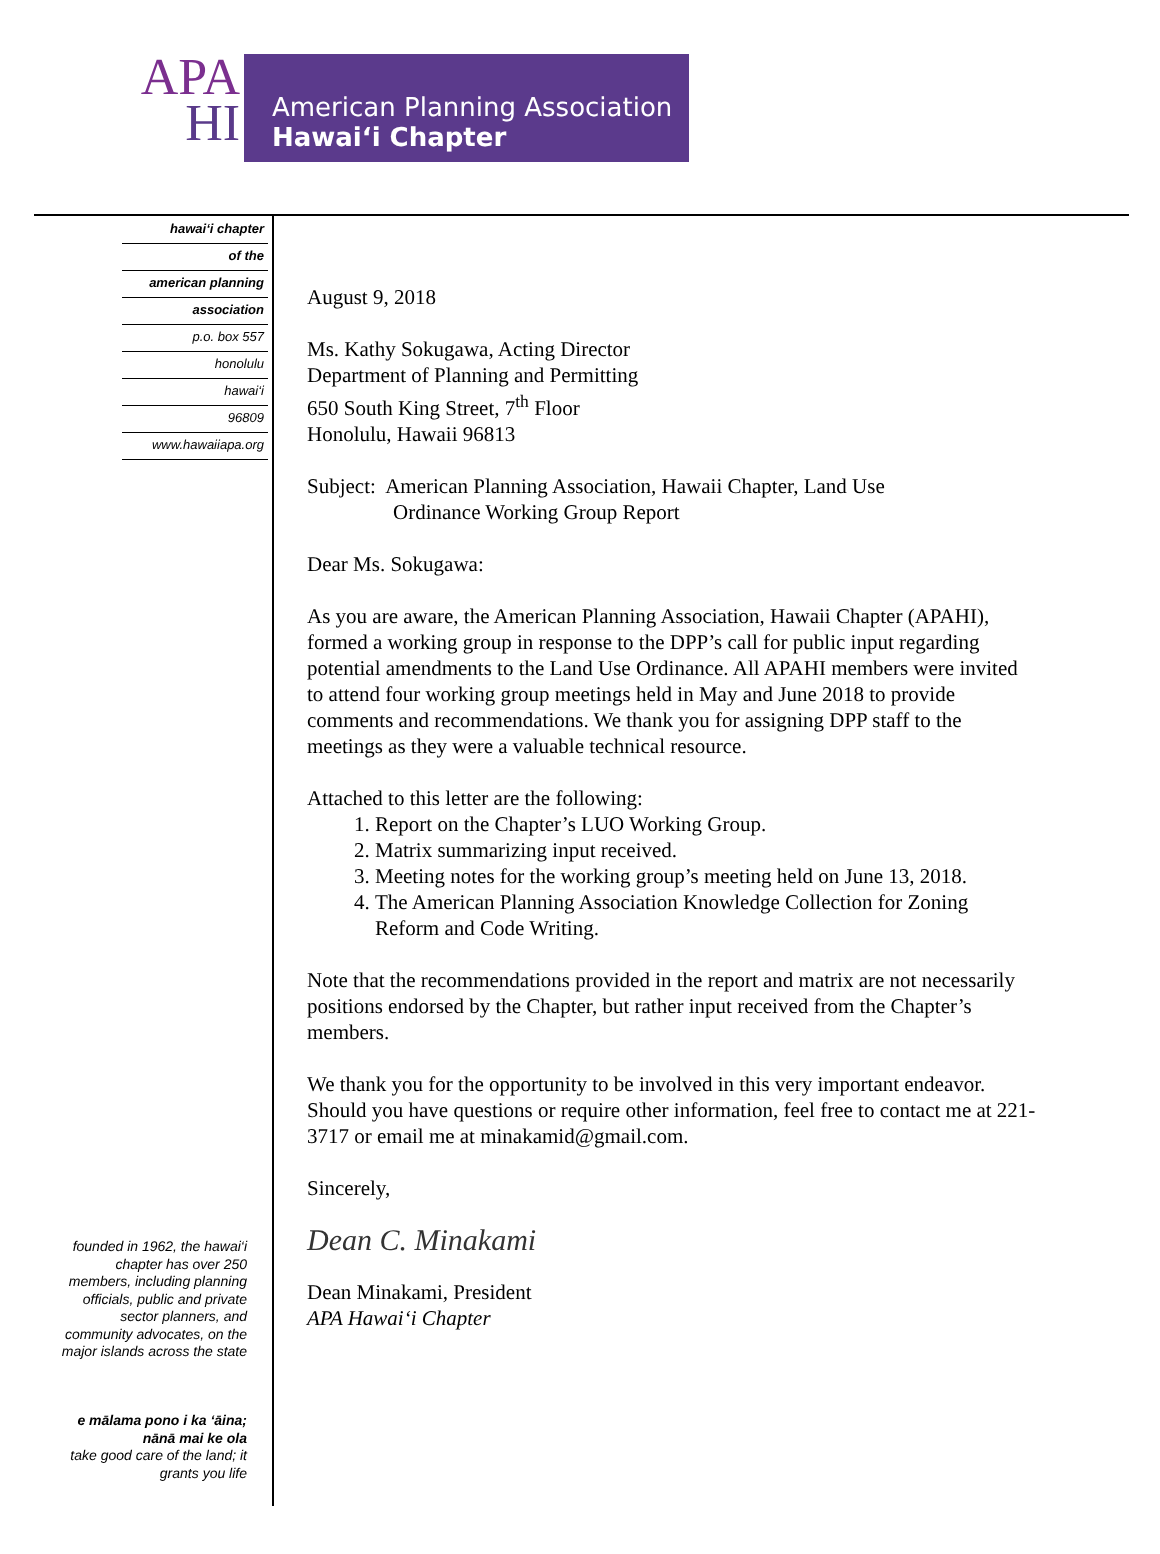APA
HI
American Planning Association
Hawai‘i Chapter
hawai‘i chapter
of the
american planning
association
p.o. box 557
honolulu
hawai‘i
96809
www.hawaiiapa.org
founded in 1962, the hawai‘i chapter has over 250 members, including planning officials, public and private sector planners, and community advocates, on the major islands across the state
e mālama pono i ka ‘āina; nānā mai ke ola
take good care of the land; it grants you life
August 9, 2018
Ms. Kathy Sokugawa, Acting Director
Department of Planning and Permitting
650 South King Street, 7<sup>th</sup> Floor
Honolulu, Hawaii 96813
Subject: American Planning Association, Hawaii Chapter, Land Use
Ordinance Working Group Report
Dear Ms. Sokugawa:
As you are aware, the American Planning Association, Hawaii Chapter (APAHI), formed a working group in response to the DPP’s call for public input regarding potential amendments to the Land Use Ordinance. All APAHI members were invited to attend four working group meetings held in May and June 2018 to provide comments and recommendations. We thank you for assigning DPP staff to the meetings as they were a valuable technical resource.
Attached to this letter are the following:
1. Report on the Chapter’s LUO Working Group.
2. Matrix summarizing input received.
3. Meeting notes for the working group’s meeting held on June 13, 2018.
4. The American Planning Association Knowledge Collection for Zoning Reform and Code Writing.
Note that the recommendations provided in the report and matrix are not necessarily positions endorsed by the Chapter, but rather input received from the Chapter’s members.
We thank you for the opportunity to be involved in this very important endeavor. Should you have questions or require other information, feel free to contact me at 221-3717 or email me at minakamid@gmail.com.
Sincerely,
Dean C. Minakami
Dean Minakami, President
APA Hawai‘i Chapter